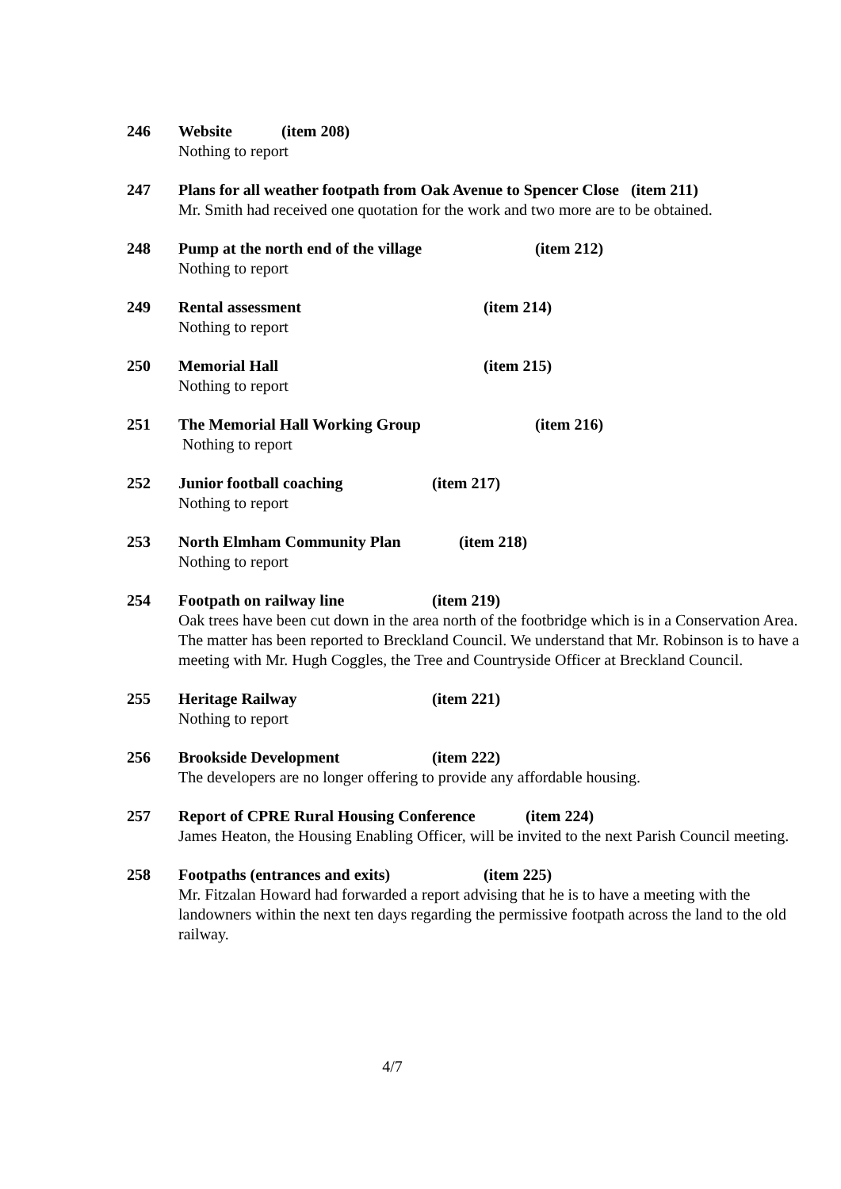246 Website (item 208)
Nothing to report
247 Plans for all weather footpath from Oak Avenue to Spencer Close (item 211)
Mr. Smith had received one quotation for the work and two more are to be obtained.
248 Pump at the north end of the village (item 212)
Nothing to report
249 Rental assessment (item 214)
Nothing to report
250 Memorial Hall (item 215)
Nothing to report
251 The Memorial Hall Working Group (item 216)
Nothing to report
252 Junior football coaching (item 217)
Nothing to report
253 North Elmham Community Plan (item 218)
Nothing to report
254 Footpath on railway line (item 219)
Oak trees have been cut down in the area north of the footbridge which is in a Conservation Area. The matter has been reported to Breckland Council. We understand that Mr. Robinson is to have a meeting with Mr. Hugh Coggles, the Tree and Countryside Officer at Breckland Council.
255 Heritage Railway (item 221)
Nothing to report
256 Brookside Development (item 222)
The developers are no longer offering to provide any affordable housing.
257 Report of CPRE Rural Housing Conference (item 224)
James Heaton, the Housing Enabling Officer, will be invited to the next Parish Council meeting.
258 Footpaths (entrances and exits) (item 225)
Mr. Fitzalan Howard had forwarded a report advising that he is to have a meeting with the landowners within the next ten days regarding the permissive footpath across the land to the old railway.
4/7